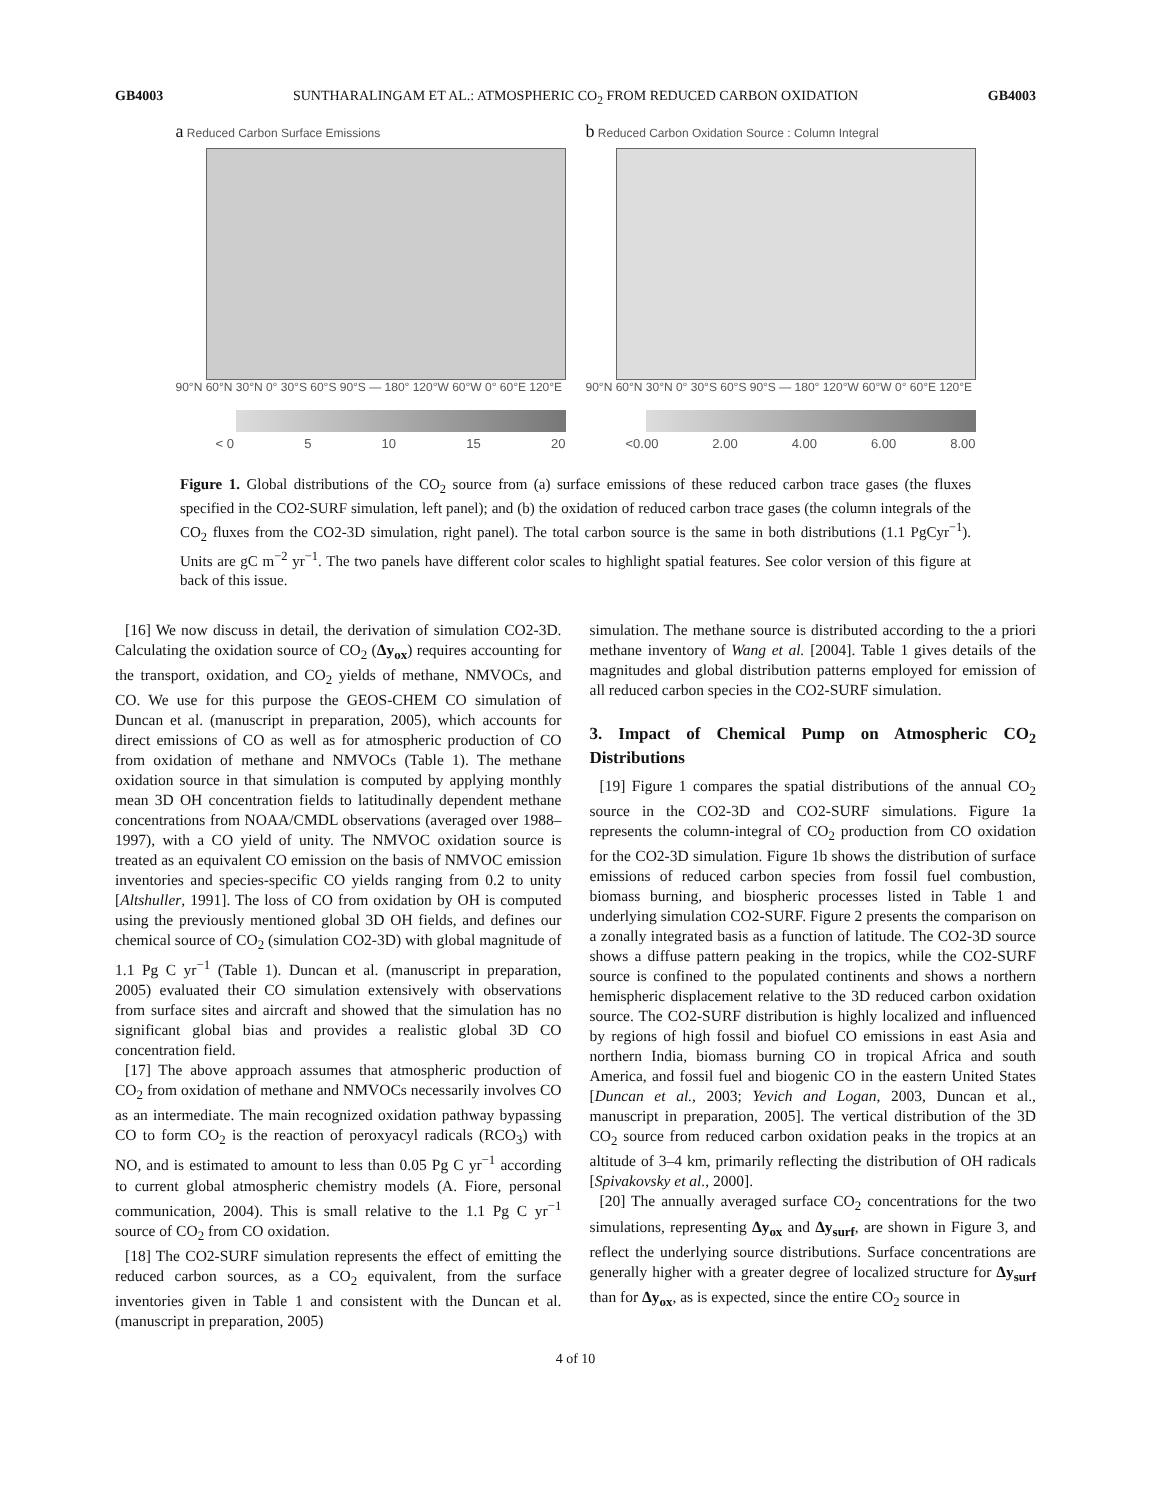GB4003 SUNTHARALINGAM ET AL.: ATMOSPHERIC CO<sub>2</sub> FROM REDUCED CARBON OXIDATION GB4003
a Reduced Carbon Surface Emissions
90°N 60°N 30°N 0° 30°S 60°S 90°S — 180° 120°W 60°W 0° 60°E 120°E
< 0 5 10 15 20
b Reduced Carbon Oxidation Source : Column Integral
90°N 60°N 30°N 0° 30°S 60°S 90°S — 180° 120°W 60°W 0° 60°E 120°E
<0.00 2.00 4.00 6.00 8.00
Figure 1. Global distributions of the CO<sub>2</sub> source from (a) surface emissions of these reduced carbon trace gases (the fluxes specified in the CO2-SURF simulation, left panel); and (b) the oxidation of reduced carbon trace gases (the column integrals of the CO<sub>2</sub> fluxes from the CO2-3D simulation, right panel). The total carbon source is the same in both distributions (1.1 PgCyr<sup>−1</sup>). Units are gC m<sup>−2</sup> yr<sup>−1</sup>. The two panels have different color scales to highlight spatial features. See color version of this figure at back of this issue.
[16] We now discuss in detail, the derivation of simulation CO2-3D. Calculating the oxidation source of CO<sub>2</sub> (Δy<sub>ox</sub>) requires accounting for the transport, oxidation, and CO<sub>2</sub> yields of methane, NMVOCs, and CO. We use for this purpose the GEOS-CHEM CO simulation of Duncan et al. (manuscript in preparation, 2005), which accounts for direct emissions of CO as well as for atmospheric production of CO from oxidation of methane and NMVOCs (Table 1). The methane oxidation source in that simulation is computed by applying monthly mean 3D OH concentration fields to latitudinally dependent methane concentrations from NOAA/CMDL observations (averaged over 1988–1997), with a CO yield of unity. The NMVOC oxidation source is treated as an equivalent CO emission on the basis of NMVOC emission inventories and species-specific CO yields ranging from 0.2 to unity [Altshuller, 1991]. The loss of CO from oxidation by OH is computed using the previously mentioned global 3D OH fields, and defines our chemical source of CO<sub>2</sub> (simulation CO2-3D) with global magnitude of 1.1 Pg C yr<sup>−1</sup> (Table 1). Duncan et al. (manuscript in preparation, 2005) evaluated their CO simulation extensively with observations from surface sites and aircraft and showed that the simulation has no significant global bias and provides a realistic global 3D CO concentration field.
[17] The above approach assumes that atmospheric production of CO<sub>2</sub> from oxidation of methane and NMVOCs necessarily involves CO as an intermediate. The main recognized oxidation pathway bypassing CO to form CO<sub>2</sub> is the reaction of peroxyacyl radicals (RCO<sub>3</sub>) with NO, and is estimated to amount to less than 0.05 Pg C yr<sup>−1</sup> according to current global atmospheric chemistry models (A. Fiore, personal communication, 2004). This is small relative to the 1.1 Pg C yr<sup>−1</sup> source of CO<sub>2</sub> from CO oxidation.
[18] The CO2-SURF simulation represents the effect of emitting the reduced carbon sources, as a CO<sub>2</sub> equivalent, from the surface inventories given in Table 1 and consistent with the Duncan et al. (manuscript in preparation, 2005)
simulation. The methane source is distributed according to the a priori methane inventory of Wang et al. [2004]. Table 1 gives details of the magnitudes and global distribution patterns employed for emission of all reduced carbon species in the CO2-SURF simulation.
3. Impact of Chemical Pump on Atmospheric CO<sub>2</sub> Distributions
[19] Figure 1 compares the spatial distributions of the annual CO<sub>2</sub> source in the CO2-3D and CO2-SURF simulations. Figure 1a represents the column-integral of CO<sub>2</sub> production from CO oxidation for the CO2-3D simulation. Figure 1b shows the distribution of surface emissions of reduced carbon species from fossil fuel combustion, biomass burning, and biospheric processes listed in Table 1 and underlying simulation CO2-SURF. Figure 2 presents the comparison on a zonally integrated basis as a function of latitude. The CO2-3D source shows a diffuse pattern peaking in the tropics, while the CO2-SURF source is confined to the populated continents and shows a northern hemispheric displacement relative to the 3D reduced carbon oxidation source. The CO2-SURF distribution is highly localized and influenced by regions of high fossil and biofuel CO emissions in east Asia and northern India, biomass burning CO in tropical Africa and south America, and fossil fuel and biogenic CO in the eastern United States [Duncan et al., 2003; Yevich and Logan, 2003, Duncan et al., manuscript in preparation, 2005]. The vertical distribution of the 3D CO<sub>2</sub> source from reduced carbon oxidation peaks in the tropics at an altitude of 3–4 km, primarily reflecting the distribution of OH radicals [Spivakovsky et al., 2000].
[20] The annually averaged surface CO<sub>2</sub> concentrations for the two simulations, representing Δy<sub>ox</sub> and Δy<sub>surf</sub>, are shown in Figure 3, and reflect the underlying source distributions. Surface concentrations are generally higher with a greater degree of localized structure for Δy<sub>surf</sub> than for Δy<sub>ox</sub>, as is expected, since the entire CO<sub>2</sub> source in
4 of 10